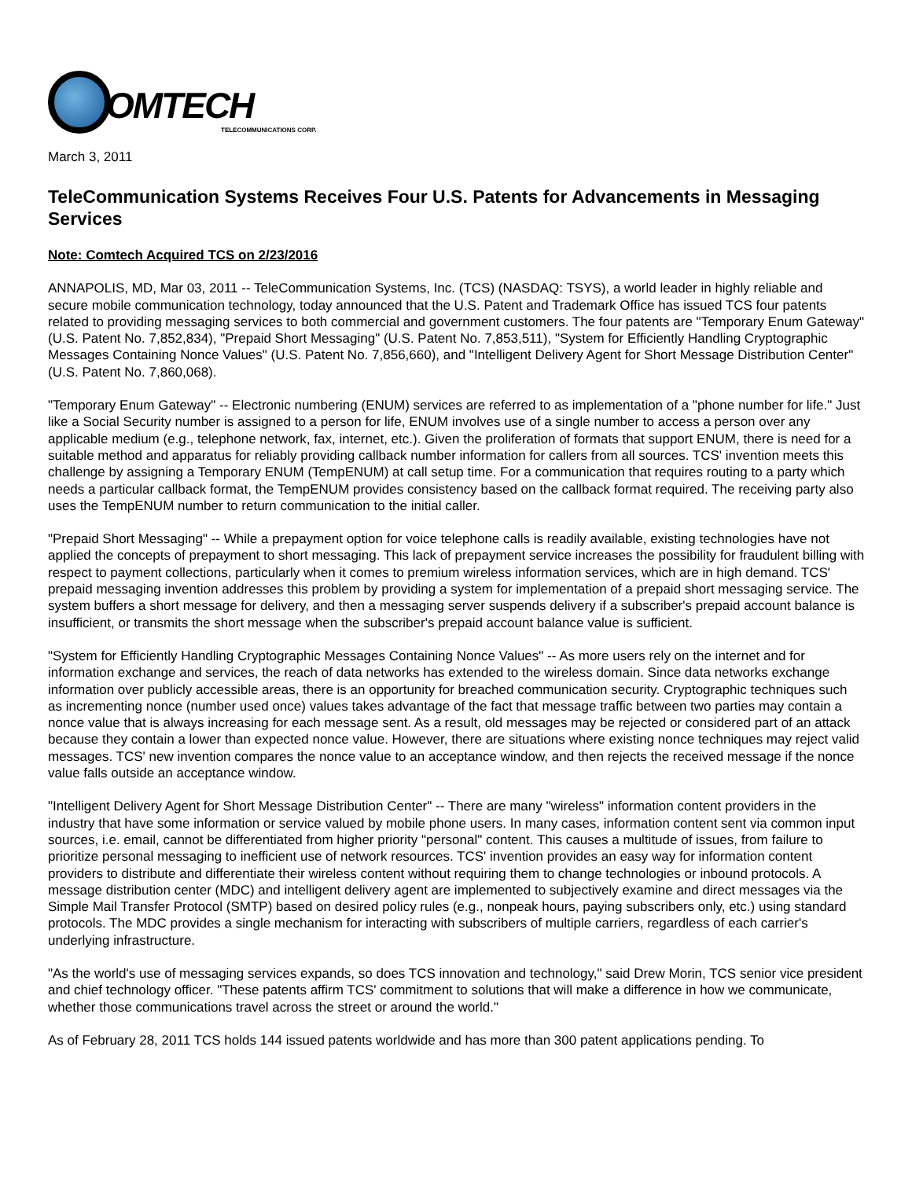OMTECH
TELECOMMUNICATIONS CORP.
March 3, 2011
TeleCommunication Systems Receives Four U.S. Patents for Advancements in Messaging Services
Note: Comtech Acquired TCS on 2/23/2016
ANNAPOLIS, MD, Mar 03, 2011 -- TeleCommunication Systems, Inc. (TCS) (NASDAQ: TSYS), a world leader in highly reliable and secure mobile communication technology, today announced that the U.S. Patent and Trademark Office has issued TCS four patents related to providing messaging services to both commercial and government customers. The four patents are "Temporary Enum Gateway" (U.S. Patent No. 7,852,834), "Prepaid Short Messaging" (U.S. Patent No. 7,853,511), "System for Efficiently Handling Cryptographic Messages Containing Nonce Values" (U.S. Patent No. 7,856,660), and "Intelligent Delivery Agent for Short Message Distribution Center" (U.S. Patent No. 7,860,068).
"Temporary Enum Gateway" -- Electronic numbering (ENUM) services are referred to as implementation of a "phone number for life." Just like a Social Security number is assigned to a person for life, ENUM involves use of a single number to access a person over any applicable medium (e.g., telephone network, fax, internet, etc.). Given the proliferation of formats that support ENUM, there is need for a suitable method and apparatus for reliably providing callback number information for callers from all sources. TCS' invention meets this challenge by assigning a Temporary ENUM (TempENUM) at call setup time. For a communication that requires routing to a party which needs a particular callback format, the TempENUM provides consistency based on the callback format required. The receiving party also uses the TempENUM number to return communication to the initial caller.
"Prepaid Short Messaging" -- While a prepayment option for voice telephone calls is readily available, existing technologies have not applied the concepts of prepayment to short messaging. This lack of prepayment service increases the possibility for fraudulent billing with respect to payment collections, particularly when it comes to premium wireless information services, which are in high demand. TCS' prepaid messaging invention addresses this problem by providing a system for implementation of a prepaid short messaging service. The system buffers a short message for delivery, and then a messaging server suspends delivery if a subscriber's prepaid account balance is insufficient, or transmits the short message when the subscriber's prepaid account balance value is sufficient.
"System for Efficiently Handling Cryptographic Messages Containing Nonce Values" -- As more users rely on the internet and for information exchange and services, the reach of data networks has extended to the wireless domain. Since data networks exchange information over publicly accessible areas, there is an opportunity for breached communication security. Cryptographic techniques such as incrementing nonce (number used once) values takes advantage of the fact that message traffic between two parties may contain a nonce value that is always increasing for each message sent. As a result, old messages may be rejected or considered part of an attack because they contain a lower than expected nonce value. However, there are situations where existing nonce techniques may reject valid messages. TCS' new invention compares the nonce value to an acceptance window, and then rejects the received message if the nonce value falls outside an acceptance window.
"Intelligent Delivery Agent for Short Message Distribution Center" -- There are many "wireless" information content providers in the industry that have some information or service valued by mobile phone users. In many cases, information content sent via common input sources, i.e. email, cannot be differentiated from higher priority "personal" content. This causes a multitude of issues, from failure to prioritize personal messaging to inefficient use of network resources. TCS' invention provides an easy way for information content providers to distribute and differentiate their wireless content without requiring them to change technologies or inbound protocols. A message distribution center (MDC) and intelligent delivery agent are implemented to subjectively examine and direct messages via the Simple Mail Transfer Protocol (SMTP) based on desired policy rules (e.g., nonpeak hours, paying subscribers only, etc.) using standard protocols. The MDC provides a single mechanism for interacting with subscribers of multiple carriers, regardless of each carrier's underlying infrastructure.
"As the world's use of messaging services expands, so does TCS innovation and technology," said Drew Morin, TCS senior vice president and chief technology officer. "These patents affirm TCS' commitment to solutions that will make a difference in how we communicate, whether those communications travel across the street or around the world."
As of February 28, 2011 TCS holds 144 issued patents worldwide and has more than 300 patent applications pending. To